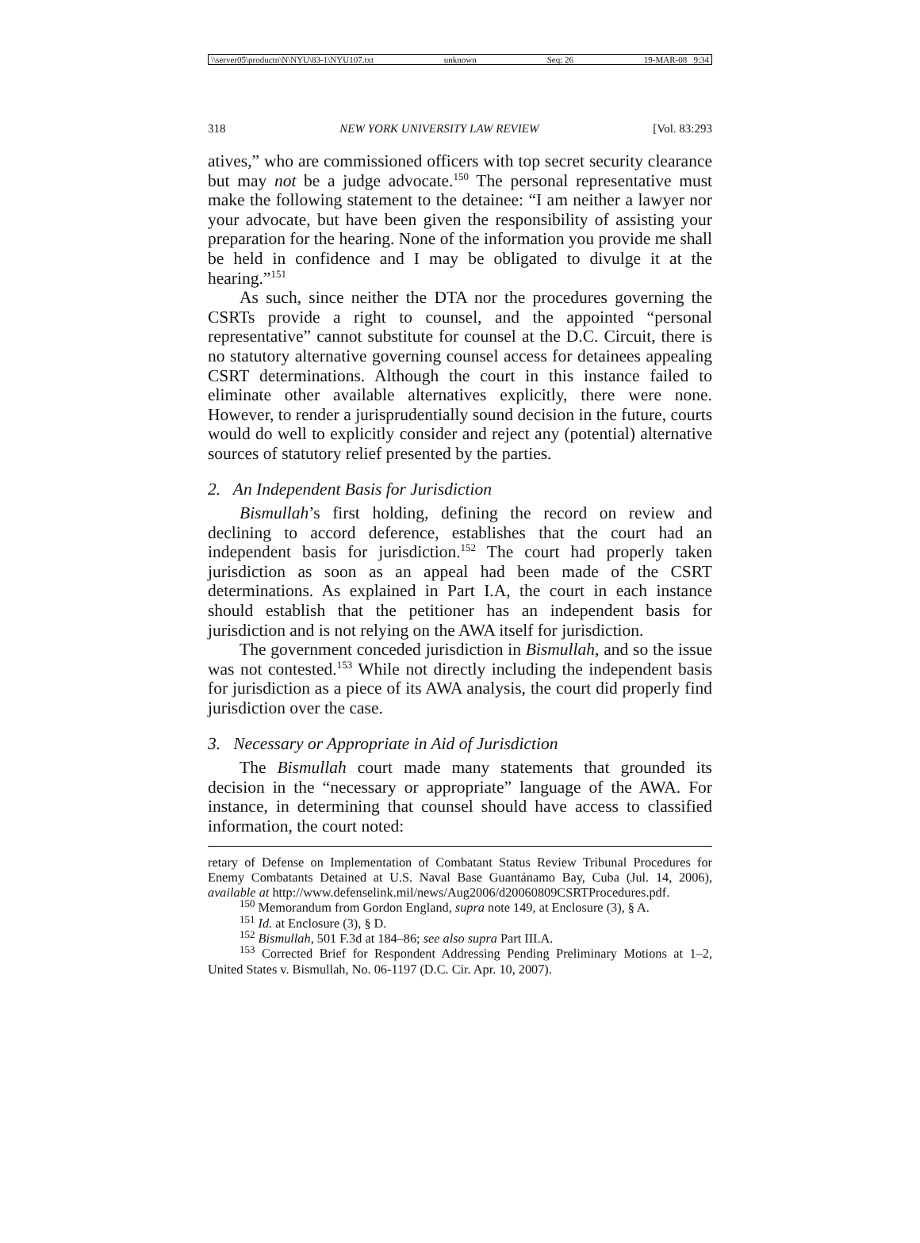\\server05\productn\N\NYU\83-1\NYU107.txt unknown Seq: 26 19-MAR-08 9:34
318 NEW YORK UNIVERSITY LAW REVIEW [Vol. 83:293
atives,” who are commissioned officers with top secret security clearance but may not be a judge advocate.<sup>150</sup> The personal representative must make the following statement to the detainee: “I am neither a lawyer nor your advocate, but have been given the responsibility of assisting your preparation for the hearing. None of the information you provide me shall be held in confidence and I may be obligated to divulge it at the hearing.”<sup>151</sup>
As such, since neither the DTA nor the procedures governing the CSRTs provide a right to counsel, and the appointed “personal representative” cannot substitute for counsel at the D.C. Circuit, there is no statutory alternative governing counsel access for detainees appealing CSRT determinations. Although the court in this instance failed to eliminate other available alternatives explicitly, there were none. However, to render a jurisprudentially sound decision in the future, courts would do well to explicitly consider and reject any (potential) alternative sources of statutory relief presented by the parties.
2. An Independent Basis for Jurisdiction
Bismullah’s first holding, defining the record on review and declining to accord deference, establishes that the court had an independent basis for jurisdiction.<sup>152</sup> The court had properly taken jurisdiction as soon as an appeal had been made of the CSRT determinations. As explained in Part I.A, the court in each instance should establish that the petitioner has an independent basis for jurisdiction and is not relying on the AWA itself for jurisdiction.
The government conceded jurisdiction in Bismullah, and so the issue was not contested.<sup>153</sup> While not directly including the independent basis for jurisdiction as a piece of its AWA analysis, the court did properly find jurisdiction over the case.
3. Necessary or Appropriate in Aid of Jurisdiction
The Bismullah court made many statements that grounded its decision in the “necessary or appropriate” language of the AWA. For instance, in determining that counsel should have access to classified information, the court noted:
retary of Defense on Implementation of Combatant Status Review Tribunal Procedures for Enemy Combatants Detained at U.S. Naval Base Guantánamo Bay, Cuba (Jul. 14, 2006), available at http://www.defenselink.mil/news/Aug2006/d20060809CSRTProcedures.pdf.
<sup>150</sup> Memorandum from Gordon England, supra note 149, at Enclosure (3), § A.
<sup>151</sup> Id. at Enclosure (3), § D.
<sup>152</sup> Bismullah, 501 F.3d at 184–86; see also supra Part III.A.
<sup>153</sup> Corrected Brief for Respondent Addressing Pending Preliminary Motions at 1–2, United States v. Bismullah, No. 06-1197 (D.C. Cir. Apr. 10, 2007).